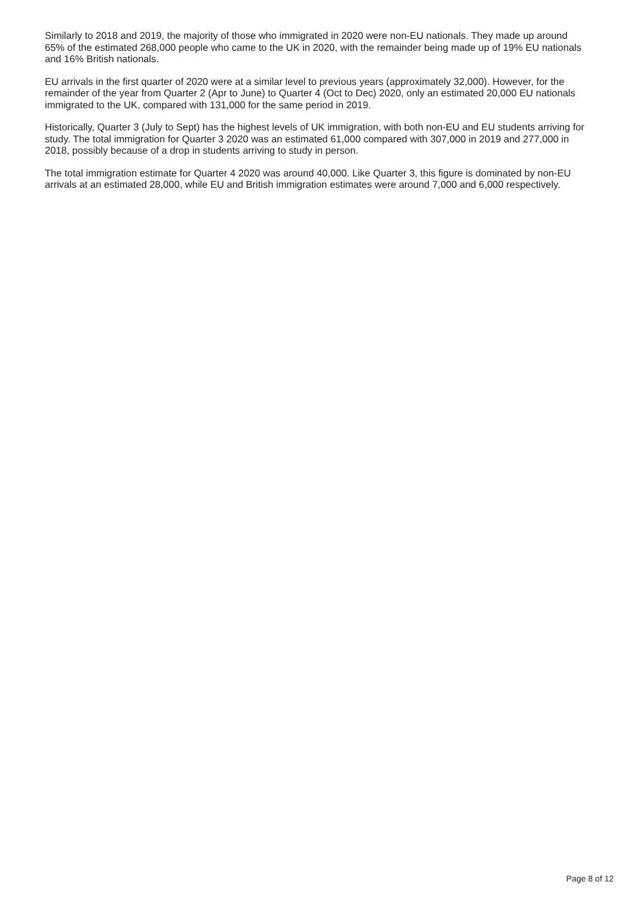Similarly to 2018 and 2019, the majority of those who immigrated in 2020 were non-EU nationals. They made up around 65% of the estimated 268,000 people who came to the UK in 2020, with the remainder being made up of 19% EU nationals and 16% British nationals.
EU arrivals in the first quarter of 2020 were at a similar level to previous years (approximately 32,000). However, for the remainder of the year from Quarter 2 (Apr to June) to Quarter 4 (Oct to Dec) 2020, only an estimated 20,000 EU nationals immigrated to the UK, compared with 131,000 for the same period in 2019.
Historically, Quarter 3 (July to Sept) has the highest levels of UK immigration, with both non-EU and EU students arriving for study. The total immigration for Quarter 3 2020 was an estimated 61,000 compared with 307,000 in 2019 and 277,000 in 2018, possibly because of a drop in students arriving to study in person.
The total immigration estimate for Quarter 4 2020 was around 40,000. Like Quarter 3, this figure is dominated by non-EU arrivals at an estimated 28,000, while EU and British immigration estimates were around 7,000 and 6,000 respectively.
Page 8 of 12